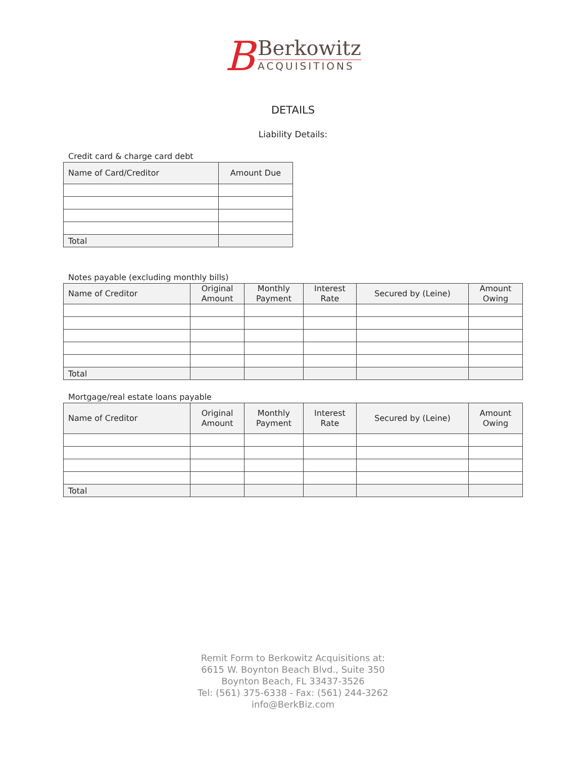B
Berkowitz
ACQUISITIONS
DETAILS
Liability Details:
Credit card & charge card debt
| Name of Card/Creditor | Amount Due |
| --- | --- |
| Total | |
Notes payable (excluding monthly bills)
| Name of Creditor | Original Amount | Monthly Payment | Interest Rate | Secured by (Leine) | Amount Owing |
| --- | --- | --- | --- | --- | --- |
| Total | | | | | |
Mortgage/real estate loans payable
| Name of Creditor | Original Amount | Monthly Payment | Interest Rate | Secured by (Leine) | Amount Owing |
| --- | --- | --- | --- | --- | --- |
| Total | | | | | |
Remit Form to Berkowitz Acquisitions at:
6615 W. Boynton Beach Blvd., Suite 350
Boynton Beach, FL 33437-3526
Tel: (561) 375-6338 - Fax: (561) 244-3262
info@BerkBiz.com